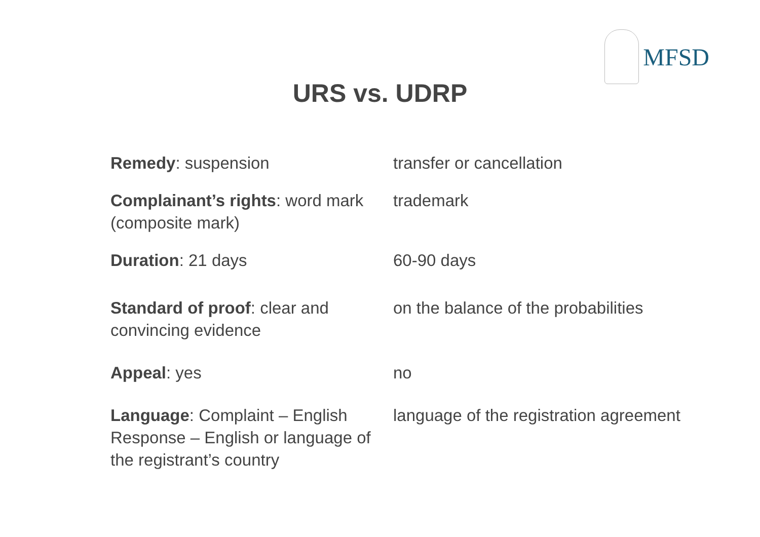MFSD
URS vs. UDRP
| Remedy : suspension | transfer or cancellation |
| Complainant’s rights : word mark (composite mark) | trademark |
| Duration : 21 days | 60-90 days |
| Standard of proof : clear and convincing evidence | on the balance of the probabilities |
| Appeal : yes | no |
| Language : Complaint – English Response – English or language of the registrant’s country | language of the registration agreement |